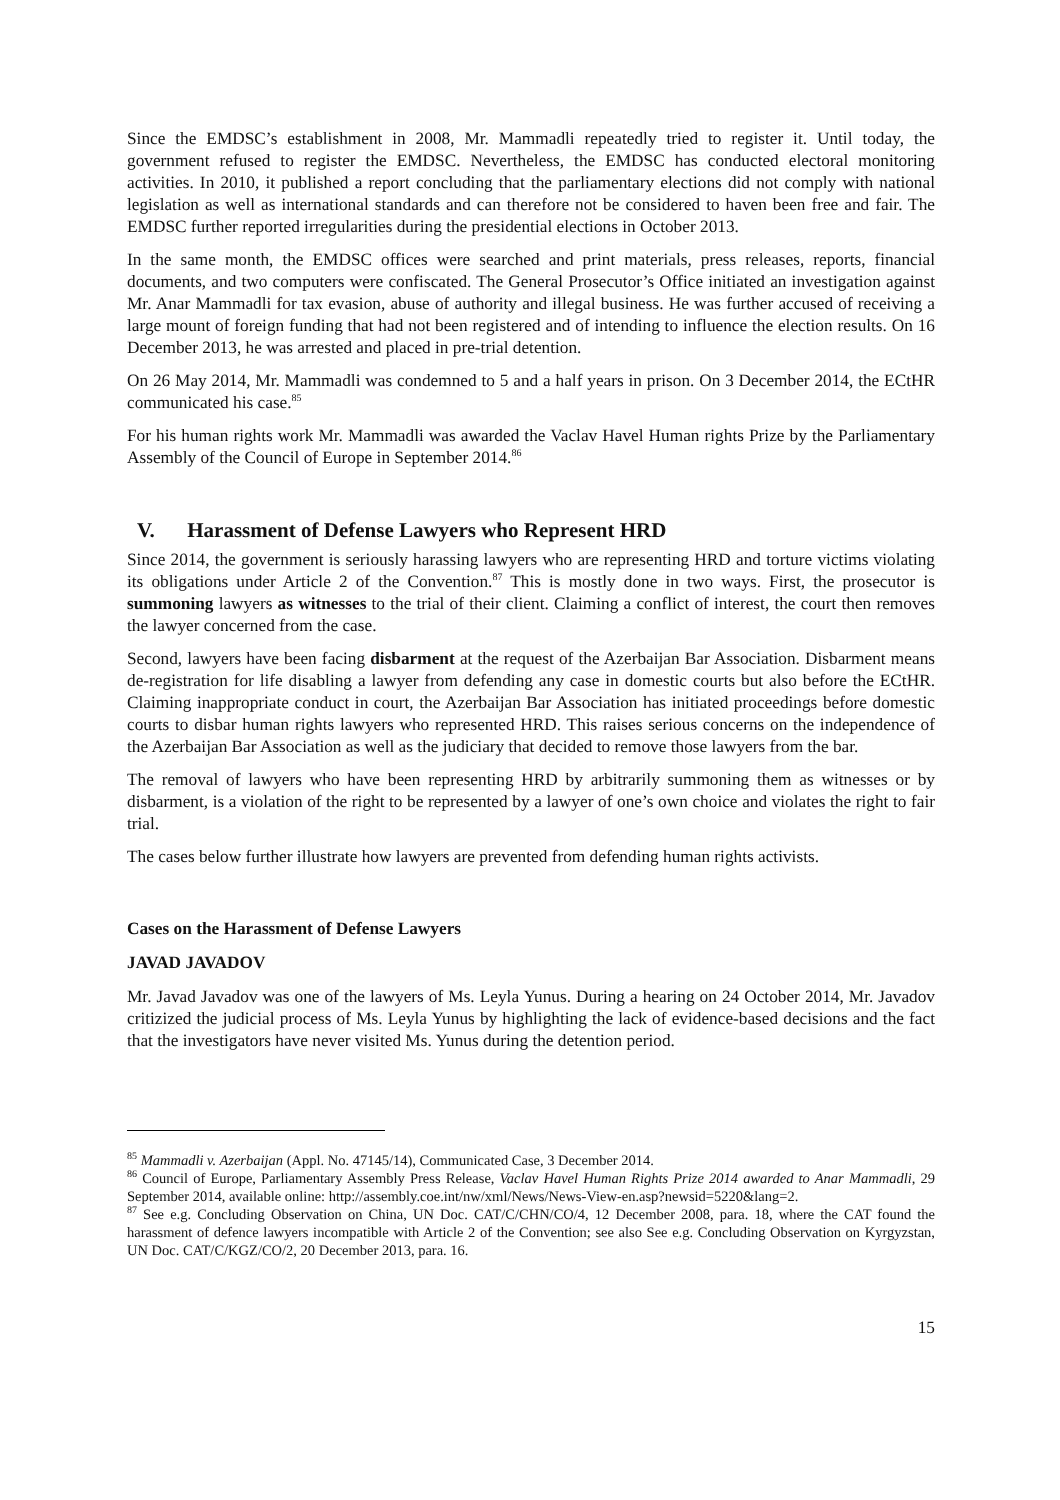Since the EMDSC’s establishment in 2008, Mr. Mammadli repeatedly tried to register it. Until today, the government refused to register the EMDSC. Nevertheless, the EMDSC has conducted electoral monitoring activities. In 2010, it published a report concluding that the parliamentary elections did not comply with national legislation as well as international standards and can therefore not be considered to haven been free and fair. The EMDSC further reported irregularities during the presidential elections in October 2013.
In the same month, the EMDSC offices were searched and print materials, press releases, reports, financial documents, and two computers were confiscated. The General Prosecutor’s Office initiated an investigation against Mr. Anar Mammadli for tax evasion, abuse of authority and illegal business. He was further accused of receiving a large mount of foreign funding that had not been registered and of intending to influence the election results. On 16 December 2013, he was arrested and placed in pre-trial detention.
On 26 May 2014, Mr. Mammadli was condemned to 5 and a half years in prison. On 3 December 2014, the ECtHR communicated his case.<sup>85</sup>
For his human rights work Mr. Mammadli was awarded the Vaclav Havel Human rights Prize by the Parliamentary Assembly of the Council of Europe in September 2014.<sup>86</sup>
V. Harassment of Defense Lawyers who Represent HRD
Since 2014, the government is seriously harassing lawyers who are representing HRD and torture victims violating its obligations under Article 2 of the Convention.<sup>87</sup> This is mostly done in two ways. First, the prosecutor is summoning lawyers as witnesses to the trial of their client. Claiming a conflict of interest, the court then removes the lawyer concerned from the case.
Second, lawyers have been facing disbarment at the request of the Azerbaijan Bar Association. Disbarment means de-registration for life disabling a lawyer from defending any case in domestic courts but also before the ECtHR. Claiming inappropriate conduct in court, the Azerbaijan Bar Association has initiated proceedings before domestic courts to disbar human rights lawyers who represented HRD. This raises serious concerns on the independence of the Azerbaijan Bar Association as well as the judiciary that decided to remove those lawyers from the bar.
The removal of lawyers who have been representing HRD by arbitrarily summoning them as witnesses or by disbarment, is a violation of the right to be represented by a lawyer of one’s own choice and violates the right to fair trial.
The cases below further illustrate how lawyers are prevented from defending human rights activists.
Cases on the Harassment of Defense Lawyers
JAVAD JAVADOV
Mr. Javad Javadov was one of the lawyers of Ms. Leyla Yunus. During a hearing on 24 October 2014, Mr. Javadov critizized the judicial process of Ms. Leyla Yunus by highlighting the lack of evidence-based decisions and the fact that the investigators have never visited Ms. Yunus during the detention period.
<sup>85</sup> Mammadli v. Azerbaijan (Appl. No. 47145/14), Communicated Case, 3 December 2014.
<sup>86</sup> Council of Europe, Parliamentary Assembly Press Release, Vaclav Havel Human Rights Prize 2014 awarded to Anar Mammadli, 29 September 2014, available online: http://assembly.coe.int/nw/xml/News/News-View-en.asp?newsid=5220&lang=2.
<sup>87</sup> See e.g. Concluding Observation on China, UN Doc. CAT/C/CHN/CO/4, 12 December 2008, para. 18, where the CAT found the harassment of defence lawyers incompatible with Article 2 of the Convention; see also See e.g. Concluding Observation on Kyrgyzstan, UN Doc. CAT/C/KGZ/CO/2, 20 December 2013, para. 16.
15